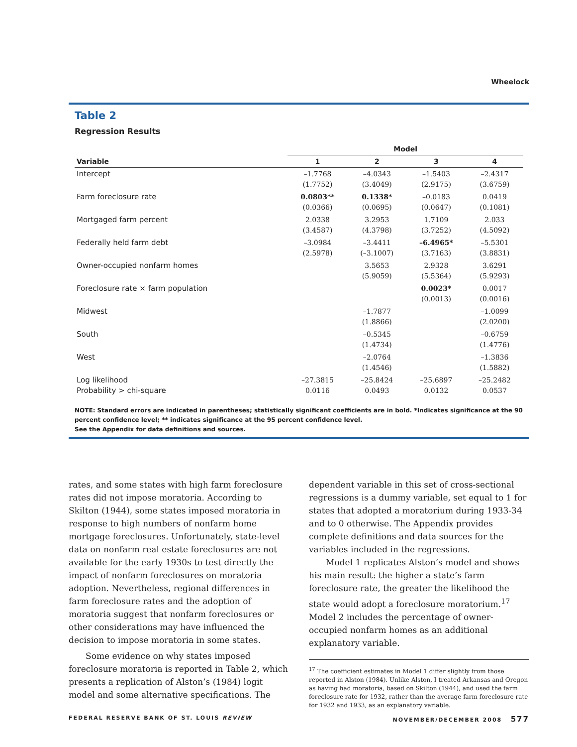Wheelock
Table 2
Regression Results
| | Model | | | |
| --- | --- | --- | --- | --- |
| Variable | 1 | 2 | 3 | 4 |
| Intercept | –1.7768 (1.7752) | –4.0343 (3.4049) | –1.5403 (2.9175) | –2.4317 (3.6759) |
| Farm foreclosure rate | 0.0803** (0.0366) | 0.1338* (0.0695) | –0.0183 (0.0647) | 0.0419 (0.1081) |
| Mortgaged farm percent | 2.0338 (3.4587) | 3.2953 (4.3798) | 1.7109 (3.7252) | 2.033 (4.5092) |
| Federally held farm debt | –3.0984 (2.5978) | –3.4411 (–3.1007) | –6.4965* (3.7163) | –5.5301 (3.8831) |
| Owner-occupied nonfarm homes | | 3.5653 (5.9059) | 2.9328 (5.5364) | 3.6291 (5.9293) |
| Foreclosure rate × farm population | | | 0.0023* (0.0013) | 0.0017 (0.0016) |
| Midwest | | –1.7877 (1.8866) | | –1.0099 (2.0200) |
| South | | –0.5345 (1.4734) | | –0.6759 (1.4776) |
| West | | –2.0764 (1.4546) | | –1.3836 (1.5882) |
| Log likelihood Probability > chi-square | –27.3815 0.0116 | –25.8424 0.0493 | –25.6897 0.0132 | –25.2482 0.0537 |
NOTE: Standard errors are indicated in parentheses; statistically significant coefficients are in bold. *Indicates significance at the 90 percent confidence level; ** indicates significance at the 95 percent confidence level.
See the Appendix for data definitions and sources.
rates, and some states with high farm foreclosure rates did not impose moratoria. According to Skilton (1944), some states imposed moratoria in response to high numbers of nonfarm home mortgage foreclosures. Unfortunately, state-level data on nonfarm real estate foreclosures are not available for the early 1930s to test directly the impact of nonfarm foreclosures on moratoria adoption. Nevertheless, regional differences in farm foreclosure rates and the adoption of moratoria suggest that nonfarm foreclosures or other considerations may have influenced the decision to impose moratoria in some states.
Some evidence on why states imposed foreclosure moratoria is reported in Table 2, which presents a replication of Alston’s (1984) logit model and some alternative specifications. The
dependent variable in this set of cross-sectional regressions is a dummy variable, set equal to 1 for states that adopted a moratorium during 1933-34 and to 0 otherwise. The Appendix provides complete definitions and data sources for the variables included in the regressions.
Model 1 replicates Alston’s model and shows his main result: the higher a state’s farm foreclosure rate, the greater the likelihood the state would adopt a foreclosure moratorium.<sup>17</sup> Model 2 includes the percentage of owner-occupied nonfarm homes as an additional explanatory variable.
<sup>17</sup> The coefficient estimates in Model 1 differ slightly from those reported in Alston (1984). Unlike Alston, I treated Arkansas and Oregon as having had moratoria, based on Skilton (1944), and used the farm foreclosure rate for 1932, rather than the average farm foreclosure rate for 1932 and 1933, as an explanatory variable.
FEDERAL RESERVE BANK OF ST. LOUIS REVIEW NOVEMBER/DECEMBER 2008 577